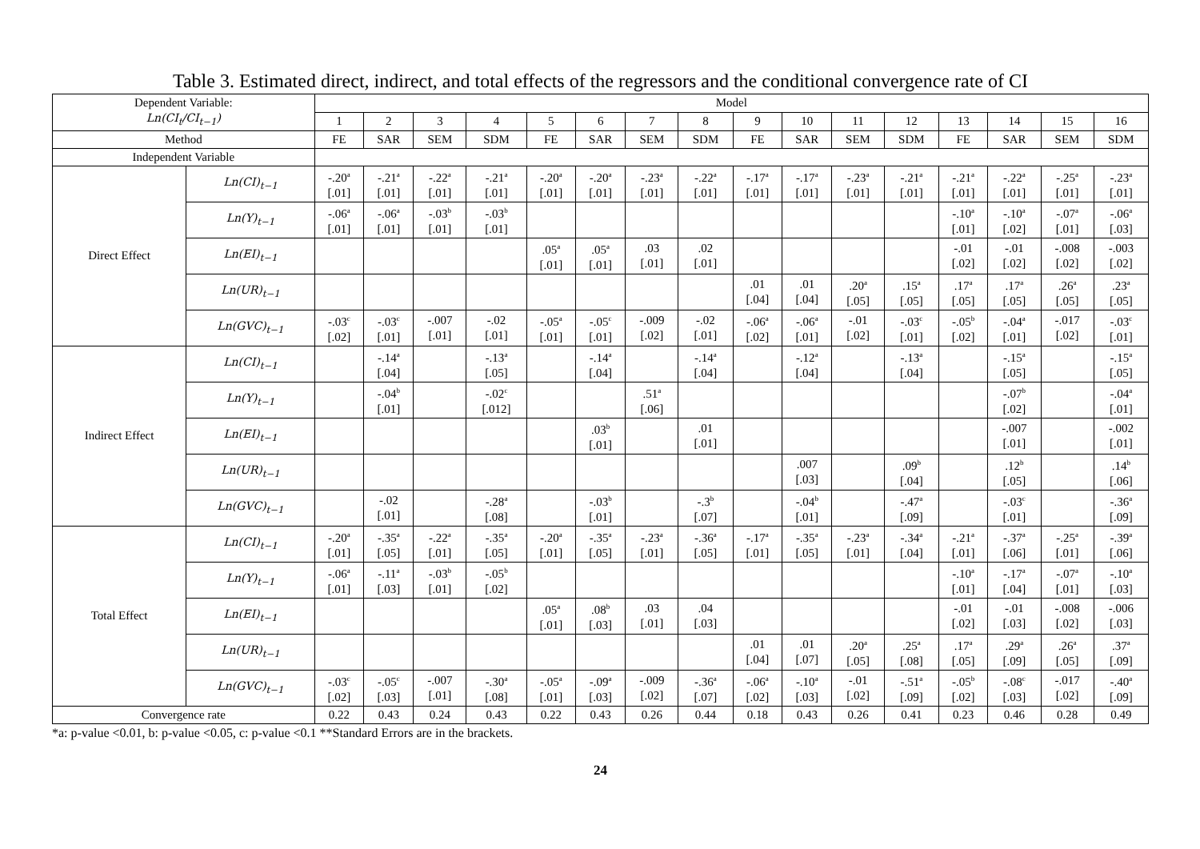Table 3. Estimated direct, indirect, and total effects of the regressors and the conditional convergence rate of CI
| Dependent Variable: Ln(CI<sub>t</sub>/CI<sub>t−1</sub>) | | Model | | | | | | | | | | | | | | | |
| --- | --- | --- | --- | --- | --- | --- | --- | --- | --- | --- | --- | --- | --- | --- | --- | --- | --- |
| | | 1 | 2 | 3 | 4 | 5 | 6 | 7 | 8 | 9 | 10 | 11 | 12 | 13 | 14 | 15 | 16 |
| Method | | FE | SAR | SEM | SDM | FE | SAR | SEM | SDM | FE | SAR | SEM | SDM | FE | SAR | SEM | SDM |
| Independent Variable | | | | | | | | | | | | | | | | | |
| Direct Effect | Ln(CI)<sub>t−1</sub> | -.20<sup>a</sup> [.01] | -.21<sup>a</sup> [.01] | -.22<sup>a</sup> [.01] | -.21<sup>a</sup> [.01] | -.20<sup>a</sup> [.01] | -.20<sup>a</sup> [.01] | -.23<sup>a</sup> [.01] | -.22<sup>a</sup> [.01] | -.17<sup>a</sup> [.01] | -.17<sup>a</sup> [.01] | -.23<sup>a</sup> [.01] | -.21<sup>a</sup> [.01] | -.21<sup>a</sup> [.01] | -.22<sup>a</sup> [.01] | -.25<sup>a</sup> [.01] | -.23<sup>a</sup> [.01] |
| | Ln(Y)<sub>t−1</sub> | -.06<sup>a</sup> [.01] | -.06<sup>a</sup> [.01] | -.03<sup>b</sup> [.01] | -.03<sup>b</sup> [.01] | | | | | | | | | -.10<sup>a</sup> [.01] | -.10<sup>a</sup> [.02] | -.07<sup>a</sup> [.01] | -.06<sup>a</sup> [.03] |
| | Ln(EI)<sub>t−1</sub> | | | | | .05<sup>a</sup> [.01] | .05<sup>a</sup> [.01] | .03 [.01] | .02 [.01] | | | | | -.01 [.02] | -.01 [.02] | -.008 [.02] | -.003 [.02] |
| | Ln(UR)<sub>t−1</sub> | | | | | | | | | .01 [.04] | .01 [.04] | .20<sup>a</sup> [.05] | .15<sup>a</sup> [.05] | .17<sup>a</sup> [.05] | .17<sup>a</sup> [.05] | .26<sup>a</sup> [.05] | .23<sup>a</sup> [.05] |
| | Ln(GVC)<sub>t−1</sub> | -.03<sup>c</sup> [.02] | -.03<sup>c</sup> [.01] | -.007 [.01] | -.02 [.01] | -.05<sup>a</sup> [.01] | -.05<sup>c</sup> [.01] | -.009 [.02] | -.02 [.01] | -.06<sup>a</sup> [.02] | -.06<sup>a</sup> [.01] | -.01 [.02] | -.03<sup>c</sup> [.01] | -.05<sup>b</sup> [.02] | -.04<sup>a</sup> [.01] | -.017 [.02] | -.03<sup>c</sup> [.01] |
| Indirect Effect | Ln(CI)<sub>t−1</sub> | | -.14<sup>a</sup> [.04] | | -.13<sup>a</sup> [.05] | | -.14<sup>a</sup> [.04] | | -.14<sup>a</sup> [.04] | | -.12<sup>a</sup> [.04] | | -.13<sup>a</sup> [.04] | | -.15<sup>a</sup> [.05] | | -.15<sup>a</sup> [.05] |
| | Ln(Y)<sub>t−1</sub> | | -.04<sup>b</sup> [.01] | | -.02<sup>c</sup> [.012] | | | .51<sup>a</sup> [.06] | | | | | | | -.07<sup>b</sup> [.02] | | -.04<sup>a</sup> [.01] |
| | Ln(EI)<sub>t−1</sub> | | | | | | .03<sup>b</sup> [.01] | | .01 [.01] | | | | | | -.007 [.01] | | -.002 [.01] |
| | Ln(UR)<sub>t−1</sub> | | | | | | | | | | .007 [.03] | | .09<sup>b</sup> [.04] | | .12<sup>b</sup> [.05] | | .14<sup>b</sup> [.06] |
| | Ln(GVC)<sub>t−1</sub> | | -.02 [.01] | | -.28<sup>a</sup> [.08] | | -.03<sup>b</sup> [.01] | | -.3<sup>b</sup> [.07] | | -.04<sup>b</sup> [.01] | | -.47<sup>a</sup> [.09] | | -.03<sup>c</sup> [.01] | | -.36<sup>a</sup> [.09] |
| Total Effect | Ln(CI)<sub>t−1</sub> | -.20<sup>a</sup> [.01] | -.35<sup>a</sup> [.05] | -.22<sup>a</sup> [.01] | -.35<sup>a</sup> [.05] | -.20<sup>a</sup> [.01] | -.35<sup>a</sup> [.05] | -.23<sup>a</sup> [.01] | -.36<sup>a</sup> [.05] | -.17<sup>a</sup> [.01] | -.35<sup>a</sup> [.05] | -.23<sup>a</sup> [.01] | -.34<sup>a</sup> [.04] | -.21<sup>a</sup> [.01] | -.37<sup>a</sup> [.06] | -.25<sup>a</sup> [.01] | -.39<sup>a</sup> [.06] |
| | Ln(Y)<sub>t−1</sub> | -.06<sup>a</sup> [.01] | -.11<sup>a</sup> [.03] | -.03<sup>b</sup> [.01] | -.05<sup>b</sup> [.02] | | | | | | | | | -.10<sup>a</sup> [.01] | -.17<sup>a</sup> [.04] | -.07<sup>a</sup> [.01] | -.10<sup>a</sup> [.03] |
| | Ln(EI)<sub>t−1</sub> | | | | | .05<sup>a</sup> [.01] | .08<sup>b</sup> [.03] | .03 [.01] | .04 [.03] | | | | | -.01 [.02] | -.01 [.03] | -.008 [.02] | -.006 [.03] |
| | Ln(UR)<sub>t−1</sub> | | | | | | | | | .01 [.04] | .01 [.07] | .20<sup>a</sup> [.05] | .25<sup>a</sup> [.08] | .17<sup>a</sup> [.05] | .29<sup>a</sup> [.09] | .26<sup>a</sup> [.05] | .37<sup>a</sup> [.09] |
| | Ln(GVC)<sub>t−1</sub> | -.03<sup>c</sup> [.02] | -.05<sup>c</sup> [.03] | -.007 [.01] | -.30<sup>a</sup> [.08] | -.05<sup>a</sup> [.01] | -.09<sup>a</sup> [.03] | -.009 [.02] | -.36<sup>a</sup> [.07] | -.06<sup>a</sup> [.02] | -.10<sup>a</sup> [.03] | -.01 [.02] | -.51<sup>a</sup> [.09] | -.05<sup>b</sup> [.02] | -.08<sup>c</sup> [.03] | -.017 [.02] | -.40<sup>a</sup> [.09] |
| Convergence rate | | 0.22 | 0.43 | 0.24 | 0.43 | 0.22 | 0.43 | 0.26 | 0.44 | 0.18 | 0.43 | 0.26 | 0.41 | 0.23 | 0.46 | 0.28 | 0.49 |
*a: p-value <0.01, b: p-value <0.05, c: p-value <0.1 **Standard Errors are in the brackets.
24